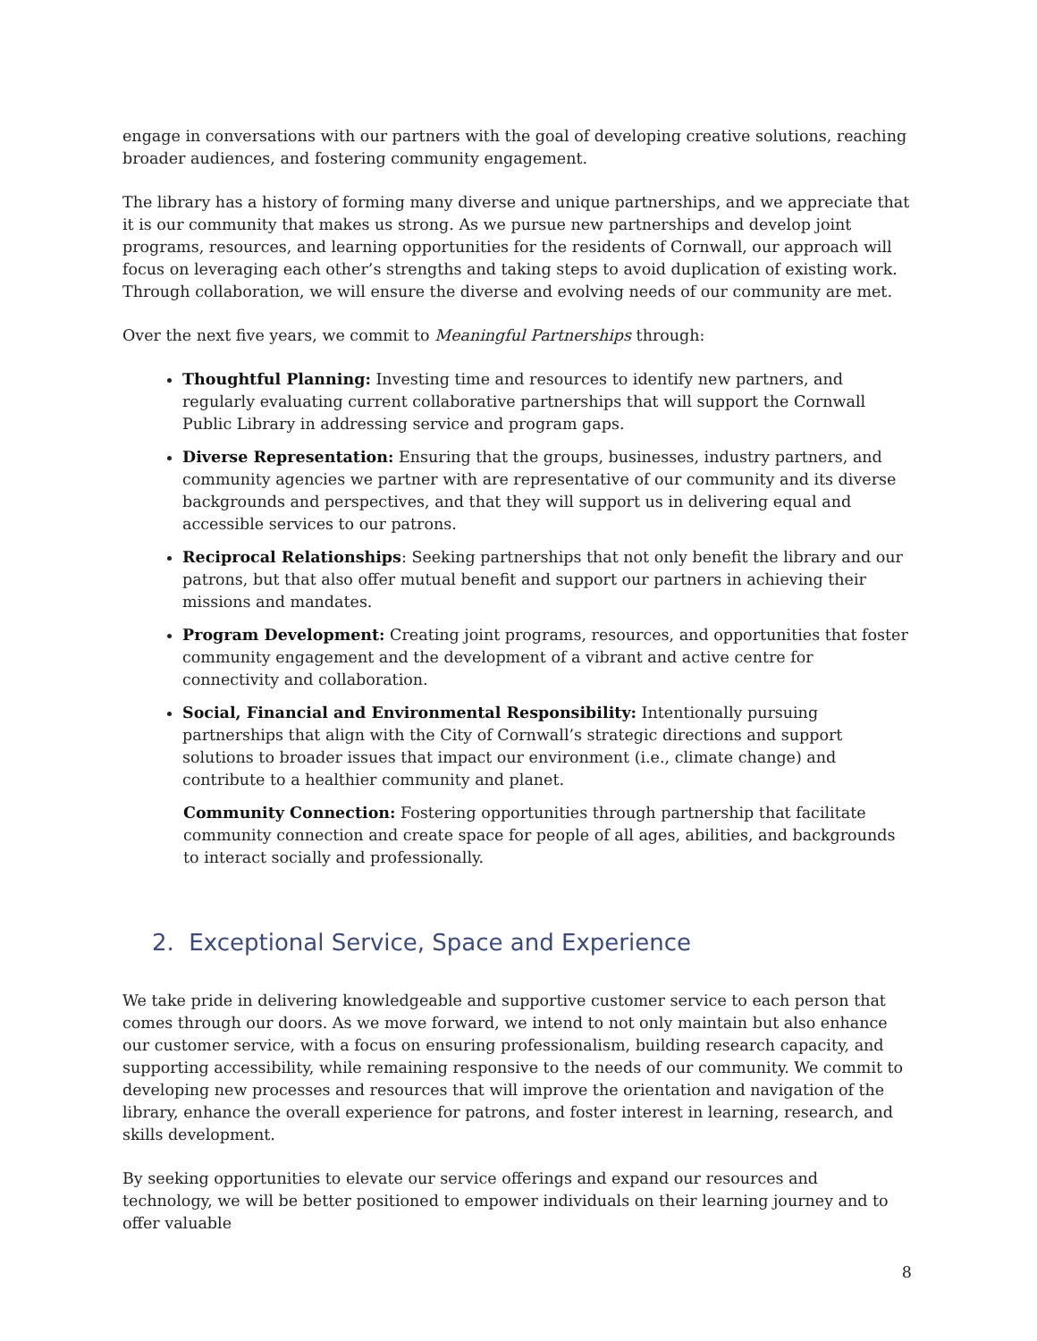engage in conversations with our partners with the goal of developing creative solutions, reaching broader audiences, and fostering community engagement.
The library has a history of forming many diverse and unique partnerships, and we appreciate that it is our community that makes us strong. As we pursue new partnerships and develop joint programs, resources, and learning opportunities for the residents of Cornwall, our approach will focus on leveraging each other’s strengths and taking steps to avoid duplication of existing work. Through collaboration, we will ensure the diverse and evolving needs of our community are met.
Over the next five years, we commit to Meaningful Partnerships through:
Thoughtful Planning: Investing time and resources to identify new partners, and regularly evaluating current collaborative partnerships that will support the Cornwall Public Library in addressing service and program gaps.
Diverse Representation: Ensuring that the groups, businesses, industry partners, and community agencies we partner with are representative of our community and its diverse backgrounds and perspectives, and that they will support us in delivering equal and accessible services to our patrons.
Reciprocal Relationships: Seeking partnerships that not only benefit the library and our patrons, but that also offer mutual benefit and support our partners in achieving their missions and mandates.
Program Development: Creating joint programs, resources, and opportunities that foster community engagement and the development of a vibrant and active centre for connectivity and collaboration.
Social, Financial and Environmental Responsibility: Intentionally pursuing partnerships that align with the City of Cornwall’s strategic directions and support solutions to broader issues that impact our environment (i.e., climate change) and contribute to a healthier community and planet.
Community Connection: Fostering opportunities through partnership that facilitate community connection and create space for people of all ages, abilities, and backgrounds to interact socially and professionally.
2. Exceptional Service, Space and Experience
We take pride in delivering knowledgeable and supportive customer service to each person that comes through our doors. As we move forward, we intend to not only maintain but also enhance our customer service, with a focus on ensuring professionalism, building research capacity, and supporting accessibility, while remaining responsive to the needs of our community. We commit to developing new processes and resources that will improve the orientation and navigation of the library, enhance the overall experience for patrons, and foster interest in learning, research, and skills development.
By seeking opportunities to elevate our service offerings and expand our resources and technology, we will be better positioned to empower individuals on their learning journey and to offer valuable
8